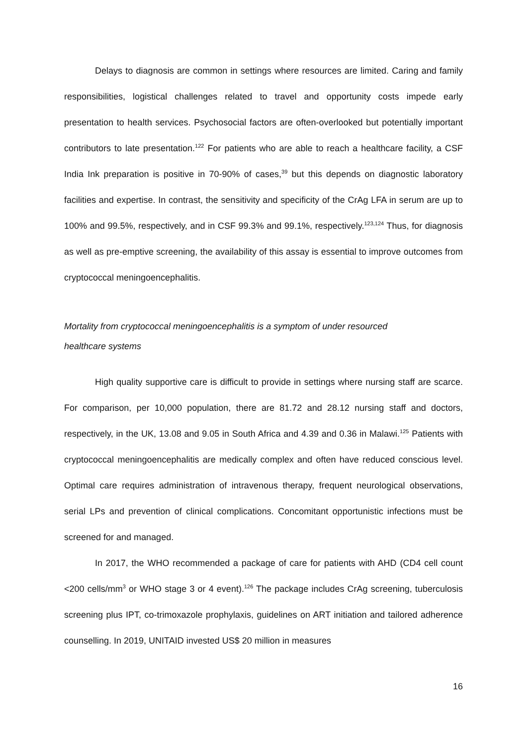Delays to diagnosis are common in settings where resources are limited. Caring and family responsibilities, logistical challenges related to travel and opportunity costs impede early presentation to health services. Psychosocial factors are often-overlooked but potentially important contributors to late presentation.<sup>122</sup> For patients who are able to reach a healthcare facility, a CSF India Ink preparation is positive in 70-90% of cases,<sup>39</sup> but this depends on diagnostic laboratory facilities and expertise. In contrast, the sensitivity and specificity of the CrAg LFA in serum are up to 100% and 99.5%, respectively, and in CSF 99.3% and 99.1%, respectively.<sup>123,124</sup> Thus, for diagnosis as well as pre-emptive screening, the availability of this assay is essential to improve outcomes from cryptococcal meningoencephalitis.
Mortality from cryptococcal meningoencephalitis is a symptom of under resourced
healthcare systems
High quality supportive care is difficult to provide in settings where nursing staff are scarce. For comparison, per 10,000 population, there are 81.72 and 28.12 nursing staff and doctors, respectively, in the UK, 13.08 and 9.05 in South Africa and 4.39 and 0.36 in Malawi.<sup>125</sup> Patients with cryptococcal meningoencephalitis are medically complex and often have reduced conscious level. Optimal care requires administration of intravenous therapy, frequent neurological observations, serial LPs and prevention of clinical complications. Concomitant opportunistic infections must be screened for and managed.
In 2017, the WHO recommended a package of care for patients with AHD (CD4 cell count <200 cells/mm<sup>3</sup> or WHO stage 3 or 4 event).<sup>126</sup> The package includes CrAg screening, tuberculosis screening plus IPT, co-trimoxazole prophylaxis, guidelines on ART initiation and tailored adherence counselling. In 2019, UNITAID invested US$ 20 million in measures
16